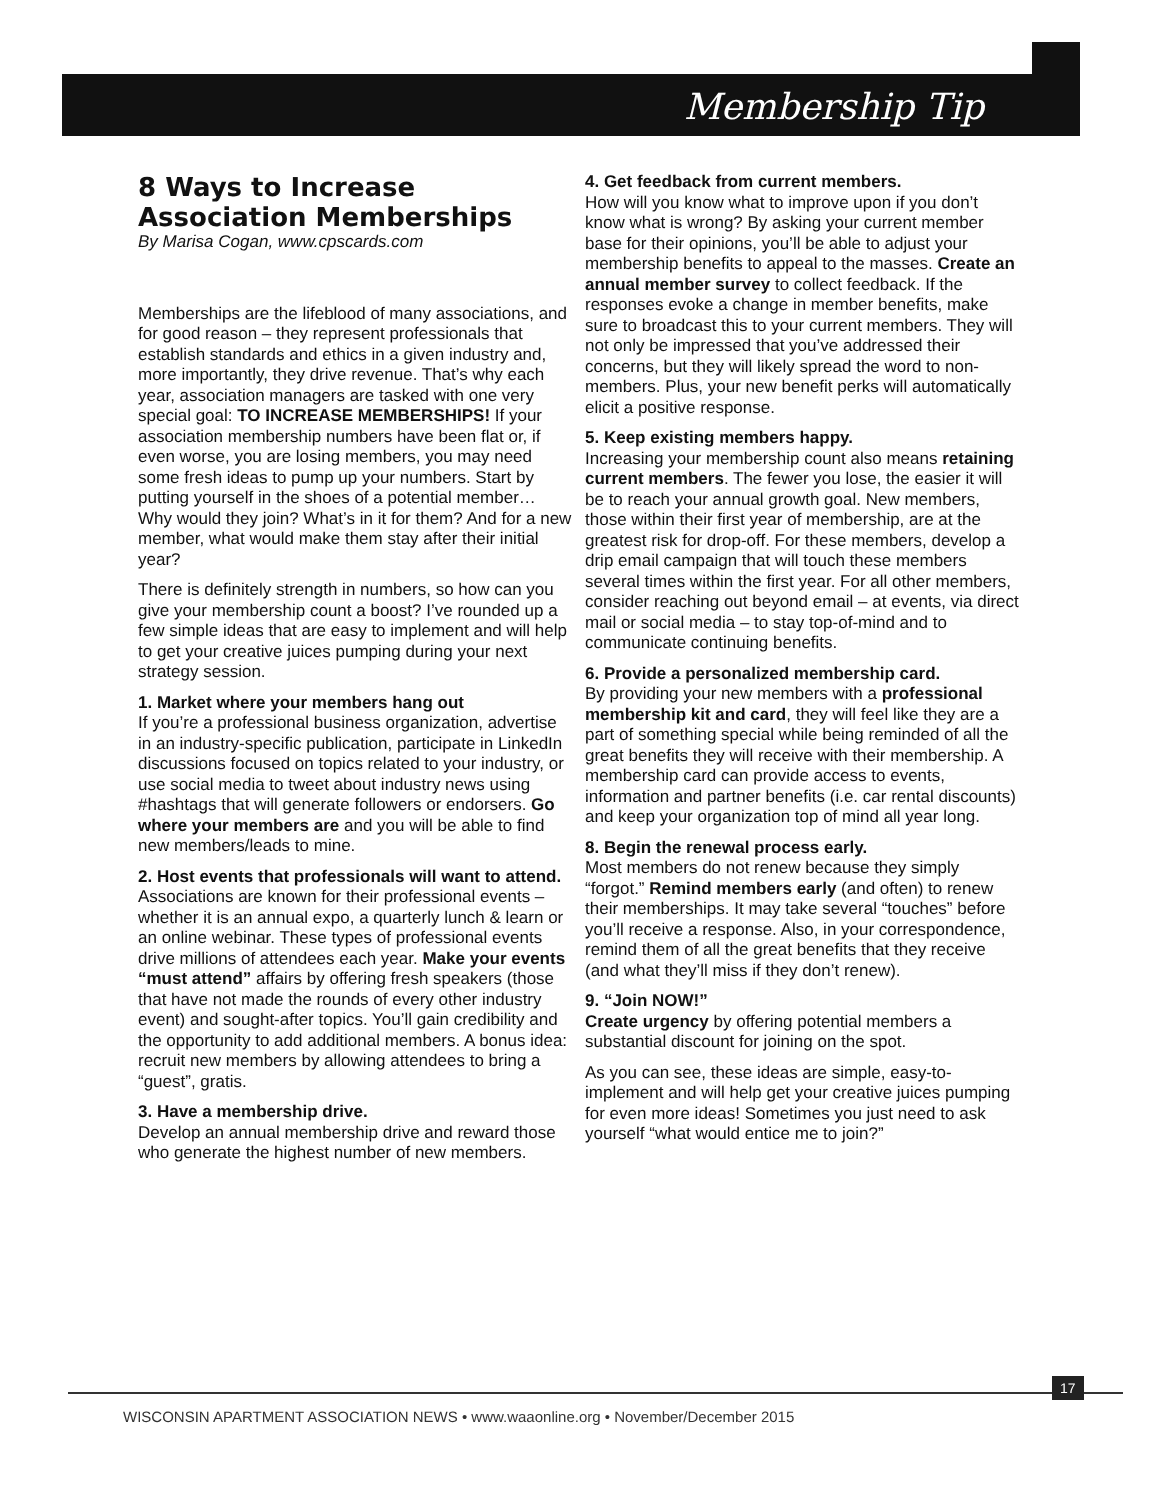Membership Tip
8 Ways to Increase Association Memberships
By Marisa Cogan, www.cpscards.com
Memberships are the lifeblood of many associations, and for good reason – they represent professionals that establish standards and ethics in a given industry and, more importantly, they drive revenue. That’s why each year, association managers are tasked with one very special goal: TO INCREASE MEMBERSHIPS! If your association membership numbers have been flat or, if even worse, you are losing members, you may need some fresh ideas to pump up your numbers. Start by putting yourself in the shoes of a potential member… Why would they join? What’s in it for them? And for a new member, what would make them stay after their initial year?
There is definitely strength in numbers, so how can you give your membership count a boost? I’ve rounded up a few simple ideas that are easy to implement and will help to get your creative juices pumping during your next strategy session.
1. Market where your members hang out
If you’re a professional business organization, advertise in an industry-specific publication, participate in LinkedIn discussions focused on topics related to your industry, or use social media to tweet about industry news using #hashtags that will generate followers or endorsers. Go where your members are and you will be able to find new members/leads to mine.
2. Host events that professionals will want to attend.
Associations are known for their professional events – whether it is an annual expo, a quarterly lunch & learn or an online webinar. These types of professional events drive millions of attendees each year. Make your events “must attend” affairs by offering fresh speakers (those that have not made the rounds of every other industry event) and sought-after topics. You’ll gain credibility and the opportunity to add additional members. A bonus idea: recruit new members by allowing attendees to bring a “guest”, gratis.
3. Have a membership drive.
Develop an annual membership drive and reward those who generate the highest number of new members.
4. Get feedback from current members.
How will you know what to improve upon if you don’t know what is wrong? By asking your current member base for their opinions, you’ll be able to adjust your membership benefits to appeal to the masses. Create an annual member survey to collect feedback. If the responses evoke a change in member benefits, make sure to broadcast this to your current members. They will not only be impressed that you’ve addressed their concerns, but they will likely spread the word to non-members. Plus, your new benefit perks will automatically elicit a positive response.
5. Keep existing members happy.
Increasing your membership count also means retaining current members. The fewer you lose, the easier it will be to reach your annual growth goal. New members, those within their first year of membership, are at the greatest risk for drop-off. For these members, develop a drip email campaign that will touch these members several times within the first year. For all other members, consider reaching out beyond email – at events, via direct mail or social media – to stay top-of-mind and to communicate continuing benefits.
6. Provide a personalized membership card.
By providing your new members with a professional membership kit and card, they will feel like they are a part of something special while being reminded of all the great benefits they will receive with their membership. A membership card can provide access to events, information and partner benefits (i.e. car rental discounts) and keep your organization top of mind all year long.
8. Begin the renewal process early.
Most members do not renew because they simply “forgot.” Remind members early (and often) to renew their memberships. It may take several “touches” before you’ll receive a response. Also, in your correspondence, remind them of all the great benefits that they receive (and what they’ll miss if they don’t renew).
9. “Join NOW!”
Create urgency by offering potential members a substantial discount for joining on the spot.
As you can see, these ideas are simple, easy-to-implement and will help get your creative juices pumping for even more ideas! Sometimes you just need to ask yourself “what would entice me to join?”
WISCONSIN APARTMENT ASSOCIATION NEWS • www.waaonline.org • November/December 2015
17